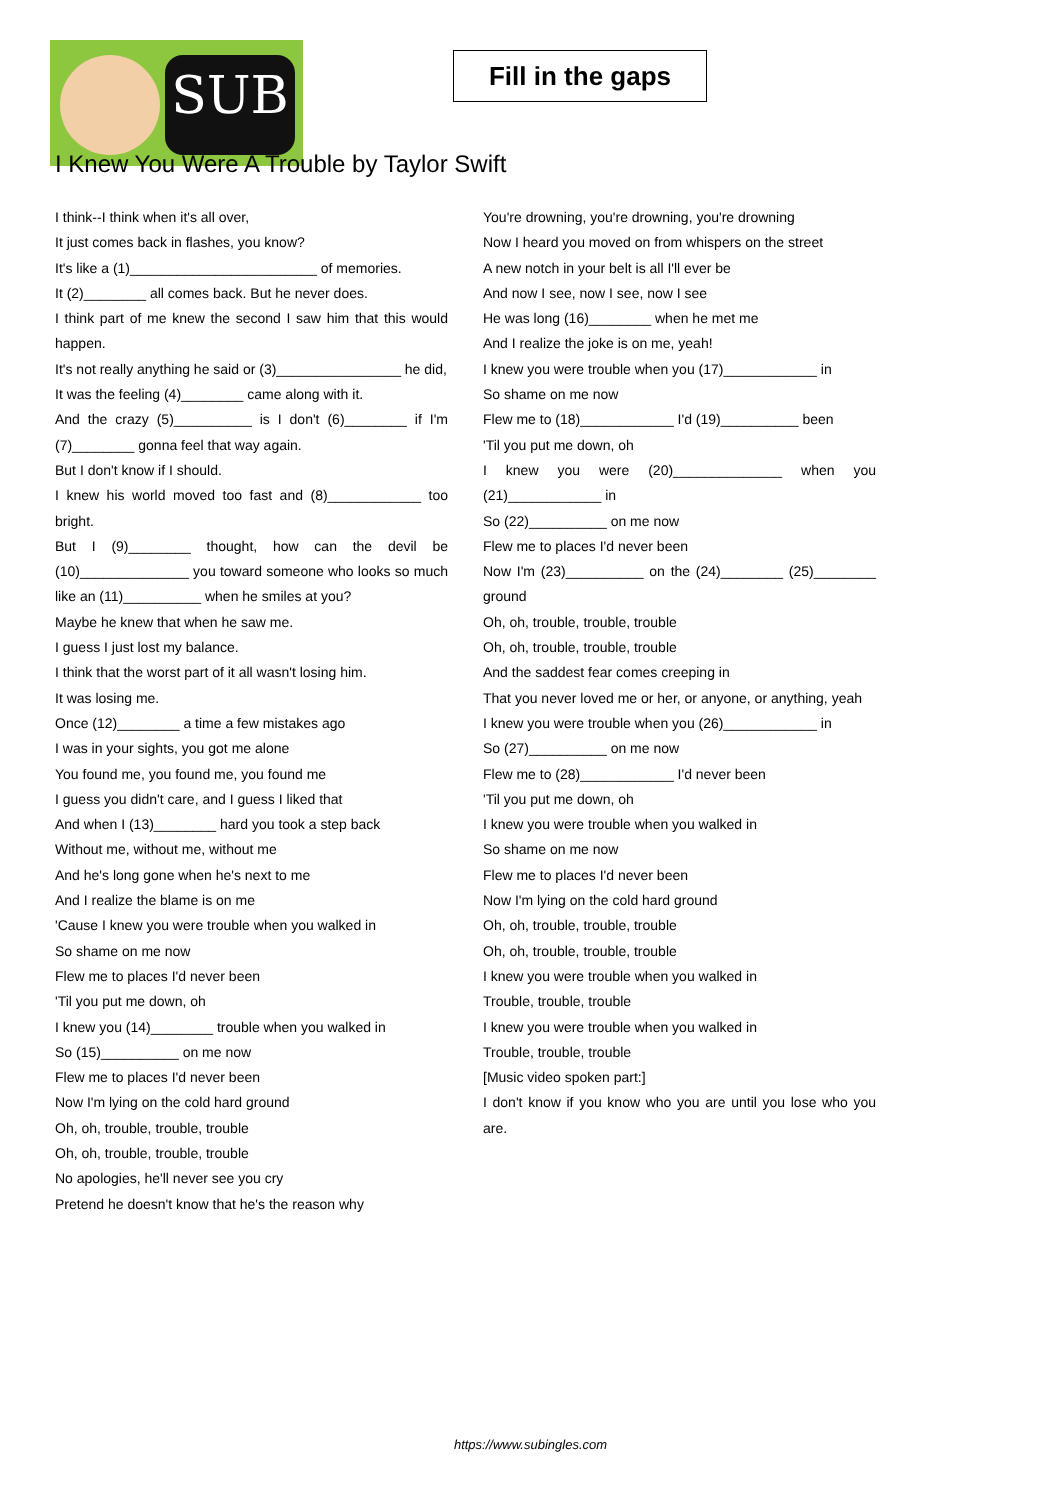SUB
Fill in the gaps
I Knew You Were A Trouble by Taylor Swift
I think--I think when it's all over,
It just comes back in flashes, you know?
It's like a (1)________________________ of memories.
It (2)________ all comes back. But he never does.
I think part of me knew the second I saw him that this would happen.
It's not really anything he said or (3)________________ he did,
It was the feeling (4)________ came along with it.
And the crazy (5)__________ is I don't (6)________ if I'm (7)________ gonna feel that way again.
But I don't know if I should.
I knew his world moved too fast and (8)____________ too bright.
But I (9)________ thought, how can the devil be (10)______________ you toward someone who looks so much like an (11)__________ when he smiles at you?
Maybe he knew that when he saw me.
I guess I just lost my balance.
I think that the worst part of it all wasn't losing him.
It was losing me.
Once (12)________ a time a few mistakes ago
I was in your sights, you got me alone
You found me, you found me, you found me
I guess you didn't care, and I guess I liked that
And when I (13)________ hard you took a step back
Without me, without me, without me
And he's long gone when he's next to me
And I realize the blame is on me
'Cause I knew you were trouble when you walked in
So shame on me now
Flew me to places I'd never been
'Til you put me down, oh
I knew you (14)________ trouble when you walked in
So (15)__________ on me now
Flew me to places I'd never been
Now I'm lying on the cold hard ground
Oh, oh, trouble, trouble, trouble
Oh, oh, trouble, trouble, trouble
No apologies, he'll never see you cry
Pretend he doesn't know that he's the reason why
You're drowning, you're drowning, you're drowning
Now I heard you moved on from whispers on the street
A new notch in your belt is all I'll ever be
And now I see, now I see, now I see
He was long (16)________ when he met me
And I realize the joke is on me, yeah!
I knew you were trouble when you (17)____________ in
So shame on me now
Flew me to (18)____________ I'd (19)__________ been
'Til you put me down, oh
I knew you were (20)______________ when you (21)____________ in
So (22)__________ on me now
Flew me to places I'd never been
Now I'm (23)__________ on the (24)________ (25)________ ground
Oh, oh, trouble, trouble, trouble
Oh, oh, trouble, trouble, trouble
And the saddest fear comes creeping in
That you never loved me or her, or anyone, or anything, yeah
I knew you were trouble when you (26)____________ in
So (27)__________ on me now
Flew me to (28)____________ I'd never been
'Til you put me down, oh
I knew you were trouble when you walked in
So shame on me now
Flew me to places I'd never been
Now I'm lying on the cold hard ground
Oh, oh, trouble, trouble, trouble
Oh, oh, trouble, trouble, trouble
I knew you were trouble when you walked in
Trouble, trouble, trouble
I knew you were trouble when you walked in
Trouble, trouble, trouble
[Music video spoken part:]
I don't know if you know who you are until you lose who you are.
https://www.subingles.com